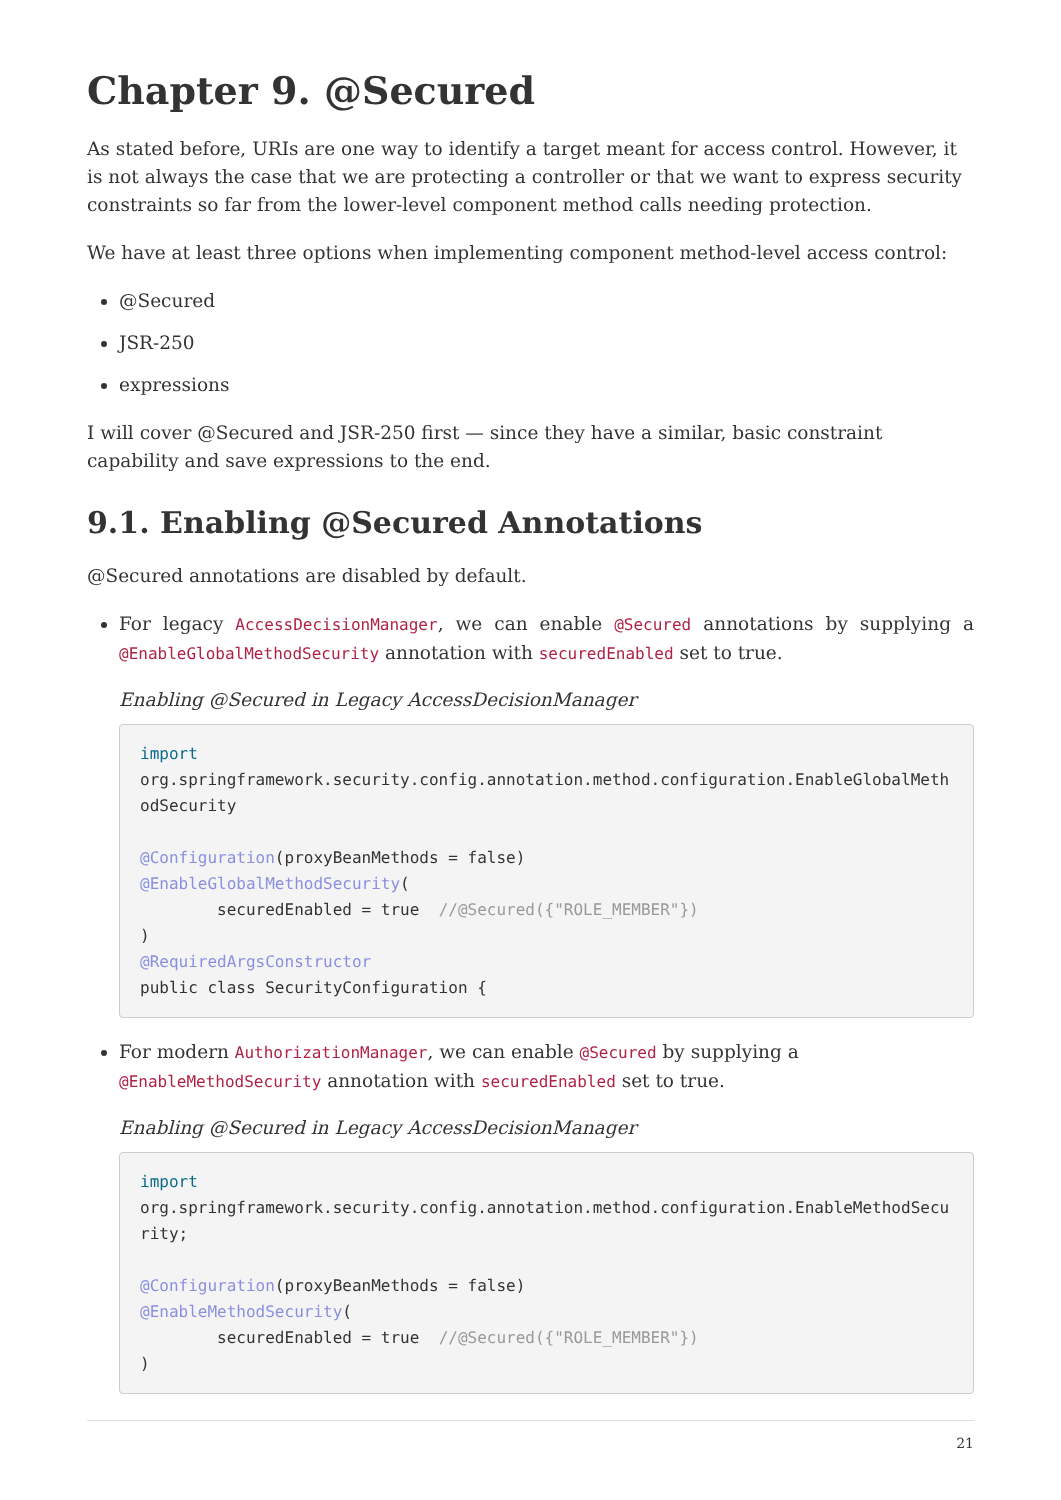Chapter 9. @Secured
As stated before, URIs are one way to identify a target meant for access control. However, it is not always the case that we are protecting a controller or that we want to express security constraints so far from the lower-level component method calls needing protection.
We have at least three options when implementing component method-level access control:
@Secured
JSR-250
expressions
I will cover @Secured and JSR-250 first — since they have a similar, basic constraint capability and save expressions to the end.
9.1. Enabling @Secured Annotations
@Secured annotations are disabled by default.
For legacy AccessDecisionManager, we can enable @Secured annotations by supplying a @EnableGlobalMethodSecurity annotation with securedEnabled set to true.
Enabling @Secured in Legacy AccessDecisionManager
import
org.springframework.security.config.annotation.method.configuration.EnableGlobalMethodSecurity

@Configuration(proxyBeanMethods = false)
@EnableGlobalMethodSecurity(
        securedEnabled = true  //@Secured({"ROLE_MEMBER"})
)
@RequiredArgsConstructor
public class SecurityConfiguration {
For modern AuthorizationManager, we can enable @Secured by supplying a @EnableMethodSecurity annotation with securedEnabled set to true.
Enabling @Secured in Legacy AccessDecisionManager
import
org.springframework.security.config.annotation.method.configuration.EnableMethodSecurity;

@Configuration(proxyBeanMethods = false)
@EnableMethodSecurity(
        securedEnabled = true  //@Secured({"ROLE_MEMBER"})
)
21